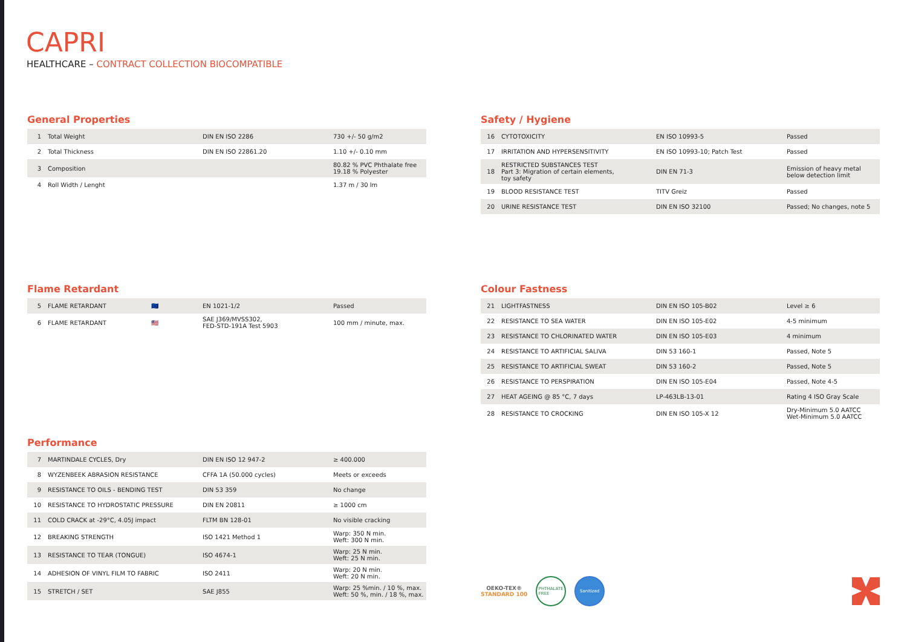CAPRI
HEALTHCARE – CONTRACT COLLECTION BIOCOMPATIBLE
General Properties
| 1 | Total Weight | DIN EN ISO 2286 | 730 +/- 50 g/m2 |
| 2 | Total Thickness | DIN EN ISO 22861.20 | 1.10 +/- 0.10 mm |
| 3 | Composition | | 80.82 % PVC Phthalate free 19.18 % Polyester |
| 4 | Roll Width / Lenght | | 1.37 m / 30 lm |
Safety / Hygiene
| 16 | CYTOTOXICITY | EN ISO 10993-5 | Passed |
| 17 | IRRITATION AND HYPERSENSITIVITY | EN ISO 10993-10; Patch Test | Passed |
| 18 | RESTRICTED SUBSTANCES TEST Part 3: Migration of certain elements, toy safety | DIN EN 71-3 | Emission of heavy metal below detection limit |
| 19 | BLOOD RESISTANCE TEST | TITV Greiz | Passed |
| 20 | URINE RESISTANCE TEST | DIN EN ISO 32100 | Passed; No changes, note 5 |
Flame Retardant
| 5 | FLAME RETARDANT | 🇪🇺 | EN 1021-1/2 | Passed |
| 6 | FLAME RETARDANT | 🇺🇸 | SAE J369/MVSS302, FED-STD-191A Test 5903 | 100 mm / minute, max. |
Colour Fastness
| 21 | LIGHTFASTNESS | DIN EN ISO 105-B02 | Level ≥ 6 |
| 22 | RESISTANCE TO SEA WATER | DIN EN ISO 105-E02 | 4-5 minimum |
| 23 | RESISTANCE TO CHLORINATED WATER | DIN EN ISO 105-E03 | 4 minimum |
| 24 | RESISTANCE TO ARTIFICIAL SALIVA | DIN 53 160-1 | Passed, Note 5 |
| 25 | RESISTANCE TO ARTIFICIAL SWEAT | DIN 53 160-2 | Passed, Note 5 |
| 26 | RESISTANCE TO PERSPIRATION | DIN EN ISO 105-E04 | Passed, Note 4-5 |
| 27 | HEAT AGEING @ 85 °C, 7 days | LP-463LB-13-01 | Rating 4 ISO Gray Scale |
| 28 | RESISTANCE TO CROCKING | DIN EN ISO 105-X 12 | Dry-Minimum 5.0 AATCC Wet-Minimum 5.0 AATCC |
Performance
| 7 | MARTINDALE CYCLES, Dry | DIN EN ISO 12 947-2 | ≥ 400.000 |
| 8 | WYZENBEEK ABRASION RESISTANCE | CFFA 1A (50.000 cycles) | Meets or exceeds |
| 9 | RESISTANCE TO OILS - BENDING TEST | DIN 53 359 | No change |
| 10 | RESISTANCE TO HYDROSTATIC PRESSURE | DIN EN 20811 | ≥ 1000 cm |
| 11 | COLD CRACK at -29°C, 4.05J impact | FLTM BN 128-01 | No visible cracking |
| 12 | BREAKING STRENGTH | ISO 1421 Method 1 | Warp: 350 N min. Weft: 300 N min. |
| 13 | RESISTANCE TO TEAR (TONGUE) | ISO 4674-1 | Warp: 25 N min. Weft: 25 N min. |
| 14 | ADHESION OF VINYL FILM TO FABRIC | ISO 2411 | Warp: 20 N min. Weft: 20 N min. |
| 15 | STRETCH / SET | SAE J855 | Warp: 25 %min. / 10 %, max. Weft: 50 %, min. / 18 %, max. |
OEKO-TEX®
STANDARD 100
PHTHALATE
FREE
Sanitized